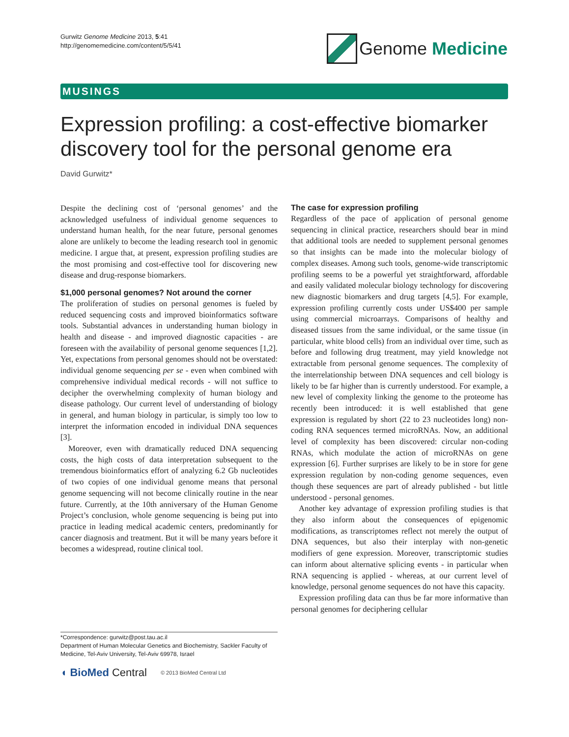Gurwitz Genome Medicine 2013, 5:41
http://genomemedicine.com/content/5/5/41
Genome Medicine
MUSINGS
Expression profiling: a cost-effective biomarker discovery tool for the personal genome era
David Gurwitz*
Despite the declining cost of ‘personal genomes’ and the acknowledged usefulness of individual genome sequences to understand human health, for the near future, personal genomes alone are unlikely to become the leading research tool in genomic medicine. I argue that, at present, expression profiling studies are the most promising and cost-effective tool for discovering new disease and drug-response biomarkers.
$1,000 personal genomes? Not around the corner
The proliferation of studies on personal genomes is fueled by reduced sequencing costs and improved bioinformatics software tools. Substantial advances in understanding human biology in health and disease - and improved diagnostic capacities - are foreseen with the availability of personal genome sequences [1,2]. Yet, expectations from personal genomes should not be overstated: individual genome sequencing per se - even when combined with comprehensive individual medical records - will not suffice to decipher the overwhelming complexity of human biology and disease pathology. Our current level of understanding of biology in general, and human biology in particular, is simply too low to interpret the information encoded in individual DNA sequences [3].
Moreover, even with dramatically reduced DNA sequencing costs, the high costs of data interpretation subsequent to the tremendous bioinformatics effort of analyzing 6.2 Gb nucleotides of two copies of one individual genome means that personal genome sequencing will not become clinically routine in the near future. Currently, at the 10th anniversary of the Human Genome Project’s conclusion, whole genome sequencing is being put into practice in leading medical academic centers, predominantly for cancer diagnosis and treatment. But it will be many years before it becomes a widespread, routine clinical tool.
*Correspondence: gurwitz@post.tau.ac.il
Department of Human Molecular Genetics and Biochemistry, Sackler Faculty of Medicine, Tel-Aviv University, Tel-Aviv 69978, Israel
◖ BioMed Central © 2013 BioMed Central Ltd
The case for expression profiling
Regardless of the pace of application of personal genome sequencing in clinical practice, researchers should bear in mind that additional tools are needed to supplement personal genomes so that insights can be made into the molecular biology of complex diseases. Among such tools, genome-wide transcriptomic profiling seems to be a powerful yet straightforward, affordable and easily validated molecular biology technology for discovering new diagnostic biomarkers and drug targets [4,5]. For example, expression profiling currently costs under US$400 per sample using commercial microarrays. Comparisons of healthy and diseased tissues from the same individual, or the same tissue (in particular, white blood cells) from an individual over time, such as before and following drug treatment, may yield knowledge not extractable from personal genome sequences. The complexity of the interrelationship between DNA sequences and cell biology is likely to be far higher than is currently understood. For example, a new level of complexity linking the genome to the proteome has recently been introduced: it is well established that gene expression is regulated by short (22 to 23 nucleotides long) non-coding RNA sequences termed microRNAs. Now, an additional level of complexity has been discovered: circular non-coding RNAs, which modulate the action of microRNAs on gene expression [6]. Further surprises are likely to be in store for gene expression regulation by non-coding genome sequences, even though these sequences are part of already published - but little understood - personal genomes.
Another key advantage of expression profiling studies is that they also inform about the consequences of epigenomic modifications, as transcriptomes reflect not merely the output of DNA sequences, but also their interplay with non-genetic modifiers of gene expression. Moreover, transcriptomic studies can inform about alternative splicing events - in particular when RNA sequencing is applied - whereas, at our current level of knowledge, personal genome sequences do not have this capacity.
Expression profiling data can thus be far more informative than personal genomes for deciphering cellular